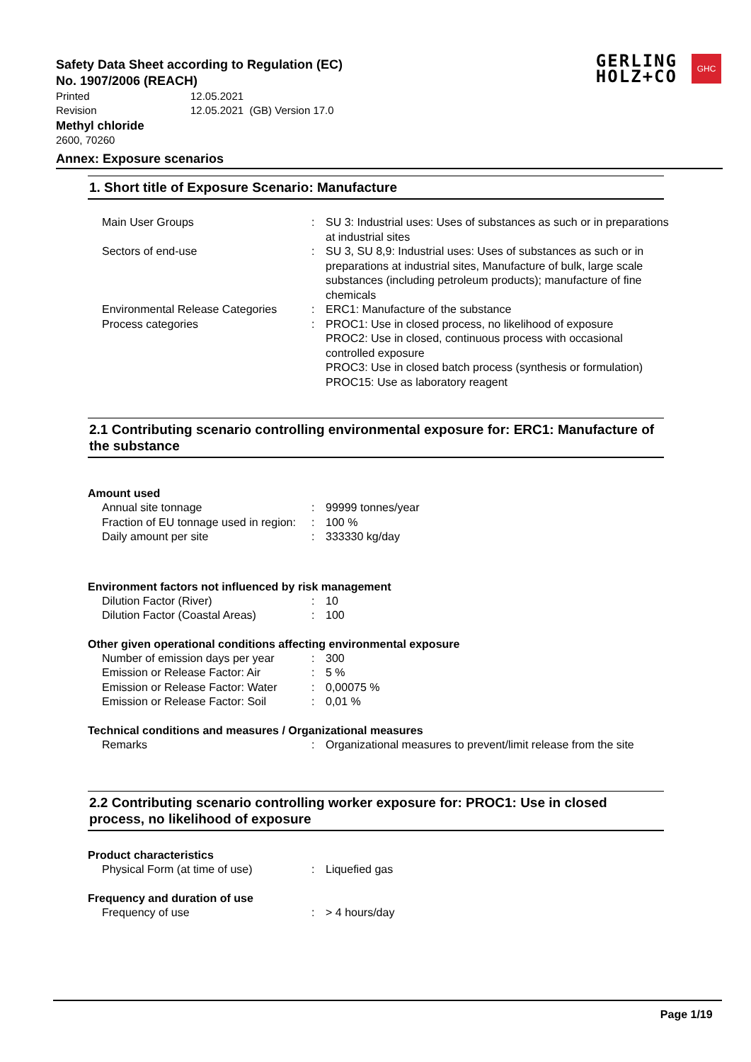GERLING
HOLZ+CO
GHC
Safety Data Sheet according to Regulation (EC)
No. 1907/2006 (REACH)
Printed 12.05.2021
Revision 12.05.2021 (GB) Version 17.0
Methyl chloride
2600, 70260
Annex: Exposure scenarios
1. Short title of Exposure Scenario: Manufacture
| Main User Groups | : | SU 3: Industrial uses: Uses of substances as such or in preparations at industrial sites |
| Sectors of end-use | : | SU 3, SU 8,9: Industrial uses: Uses of substances as such or in preparations at industrial sites, Manufacture of bulk, large scale substances (including petroleum products); manufacture of fine chemicals |
| Environmental Release Categories | : | ERC1: Manufacture of the substance |
| Process categories | : | PROC1: Use in closed process, no likelihood of exposure PROC2: Use in closed, continuous process with occasional controlled exposure PROC3: Use in closed batch process (synthesis or formulation) PROC15: Use as laboratory reagent |
2.1 Contributing scenario controlling environmental exposure for: ERC1: Manufacture of the substance
Amount used
| Annual site tonnage | : | 99999 tonnes/year |
| Fraction of EU tonnage used in region: | : | 100 % |
| Daily amount per site | : | 333330 kg/day |
Environment factors not influenced by risk management
| Dilution Factor (River) | : | 10 |
| Dilution Factor (Coastal Areas) | : | 100 |
Other given operational conditions affecting environmental exposure
| Number of emission days per year | : | 300 |
| Emission or Release Factor: Air | : | 5 % |
| Emission or Release Factor: Water | : | 0,00075 % |
| Emission or Release Factor: Soil | : | 0,01 % |
Technical conditions and measures / Organizational measures
| Remarks | : | Organizational measures to prevent/limit release from the site |
2.2 Contributing scenario controlling worker exposure for: PROC1: Use in closed process, no likelihood of exposure
Product characteristics
| Physical Form (at time of use) | : | Liquefied gas |
Frequency and duration of use
| Frequency of use | : | > 4 hours/day |
Page 1/19